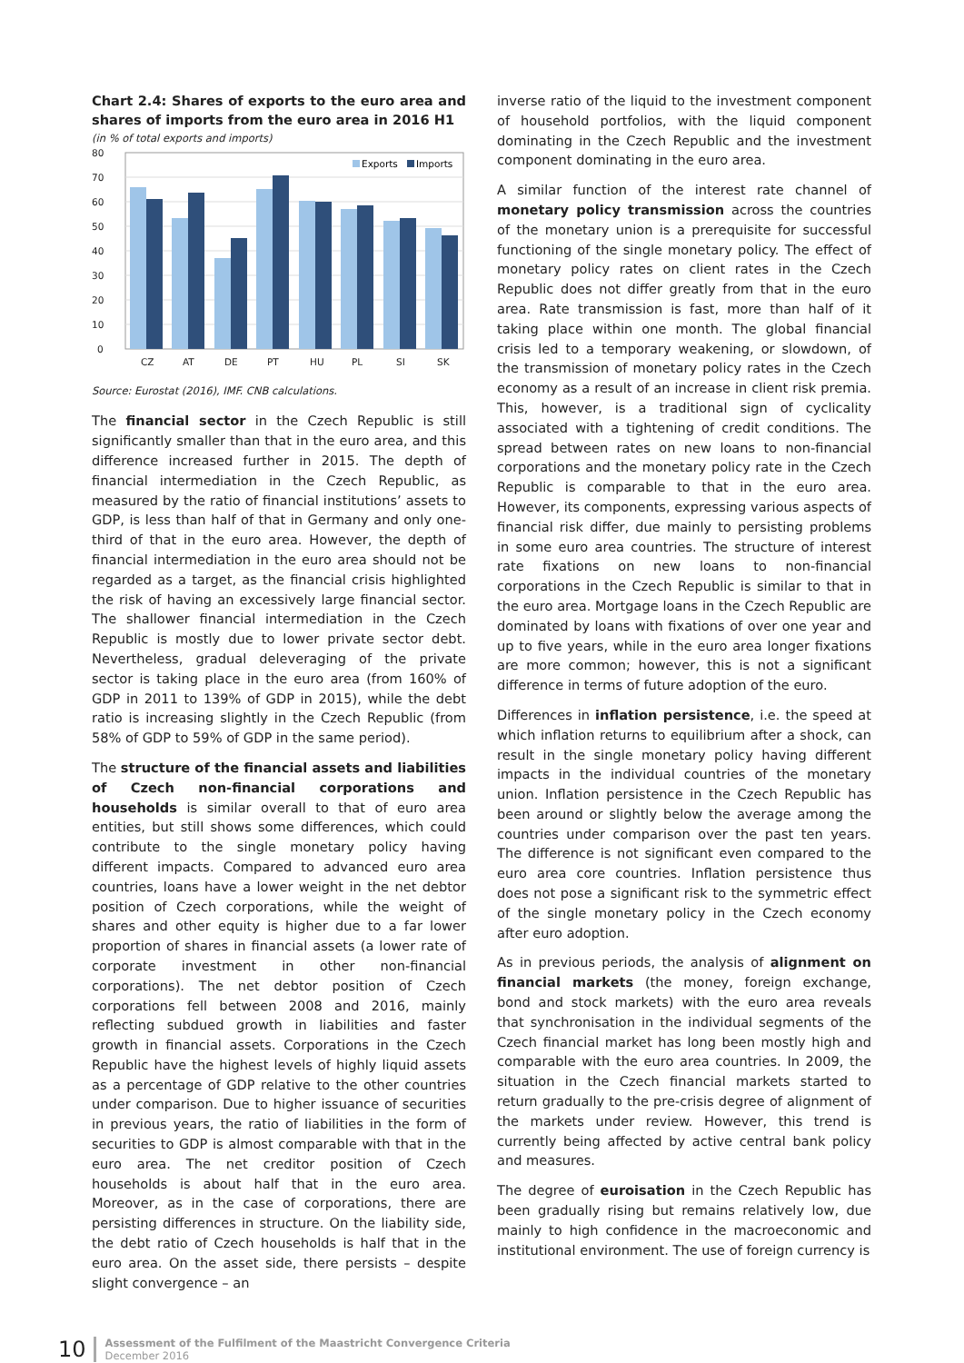Chart 2.4: Shares of exports to the euro area and shares of imports from the euro area in 2016 H1
(in % of total exports and imports)
80
70
60
50
40
30
20
10
0
Exports
Imports
CZ
AT
DE
PT
HU
PL
SI
SK
Source: Eurostat (2016), IMF. CNB calculations.
The financial sector in the Czech Republic is still significantly smaller than that in the euro area, and this difference increased further in 2015. The depth of financial intermediation in the Czech Republic, as measured by the ratio of financial institutions’ assets to GDP, is less than half of that in Germany and only one-third of that in the euro area. However, the depth of financial intermediation in the euro area should not be regarded as a target, as the financial crisis highlighted the risk of having an excessively large financial sector. The shallower financial intermediation in the Czech Republic is mostly due to lower private sector debt. Nevertheless, gradual deleveraging of the private sector is taking place in the euro area (from 160% of GDP in 2011 to 139% of GDP in 2015), while the debt ratio is increasing slightly in the Czech Republic (from 58% of GDP to 59% of GDP in the same period).
The structure of the financial assets and liabilities of Czech non-financial corporations and households is similar overall to that of euro area entities, but still shows some differences, which could contribute to the single monetary policy having different impacts. Compared to advanced euro area countries, loans have a lower weight in the net debtor position of Czech corporations, while the weight of shares and other equity is higher due to a far lower proportion of shares in financial assets (a lower rate of corporate investment in other non-financial corporations). The net debtor position of Czech corporations fell between 2008 and 2016, mainly reflecting subdued growth in liabilities and faster growth in financial assets. Corporations in the Czech Republic have the highest levels of highly liquid assets as a percentage of GDP relative to the other countries under comparison. Due to higher issuance of securities in previous years, the ratio of liabilities in the form of securities to GDP is almost comparable with that in the euro area. The net creditor position of Czech households is about half that in the euro area. Moreover, as in the case of corporations, there are persisting differences in structure. On the liability side, the debt ratio of Czech households is half that in the euro area. On the asset side, there persists – despite slight convergence – an
inverse ratio of the liquid to the investment component of household portfolios, with the liquid component dominating in the Czech Republic and the investment component dominating in the euro area.
A similar function of the interest rate channel of monetary policy transmission across the countries of the monetary union is a prerequisite for successful functioning of the single monetary policy. The effect of monetary policy rates on client rates in the Czech Republic does not differ greatly from that in the euro area. Rate transmission is fast, more than half of it taking place within one month. The global financial crisis led to a temporary weakening, or slowdown, of the transmission of monetary policy rates in the Czech economy as a result of an increase in client risk premia. This, however, is a traditional sign of cyclicality associated with a tightening of credit conditions. The spread between rates on new loans to non-financial corporations and the monetary policy rate in the Czech Republic is comparable to that in the euro area. However, its components, expressing various aspects of financial risk differ, due mainly to persisting problems in some euro area countries. The structure of interest rate fixations on new loans to non-financial corporations in the Czech Republic is similar to that in the euro area. Mortgage loans in the Czech Republic are dominated by loans with fixations of over one year and up to five years, while in the euro area longer fixations are more common; however, this is not a significant difference in terms of future adoption of the euro.
Differences in inflation persistence, i.e. the speed at which inflation returns to equilibrium after a shock, can result in the single monetary policy having different impacts in the individual countries of the monetary union. Inflation persistence in the Czech Republic has been around or slightly below the average among the countries under comparison over the past ten years. The difference is not significant even compared to the euro area core countries. Inflation persistence thus does not pose a significant risk to the symmetric effect of the single monetary policy in the Czech economy after euro adoption.
As in previous periods, the analysis of alignment on financial markets (the money, foreign exchange, bond and stock markets) with the euro area reveals that synchronisation in the individual segments of the Czech financial market has long been mostly high and comparable with the euro area countries. In 2009, the situation in the Czech financial markets started to return gradually to the pre-crisis degree of alignment of the markets under review. However, this trend is currently being affected by active central bank policy and measures.
The degree of euroisation in the Czech Republic has been gradually rising but remains relatively low, due mainly to high confidence in the macroeconomic and institutional environment. The use of foreign currency is
10
Assessment of the Fulfilment of the Maastricht Convergence Criteria
December 2016